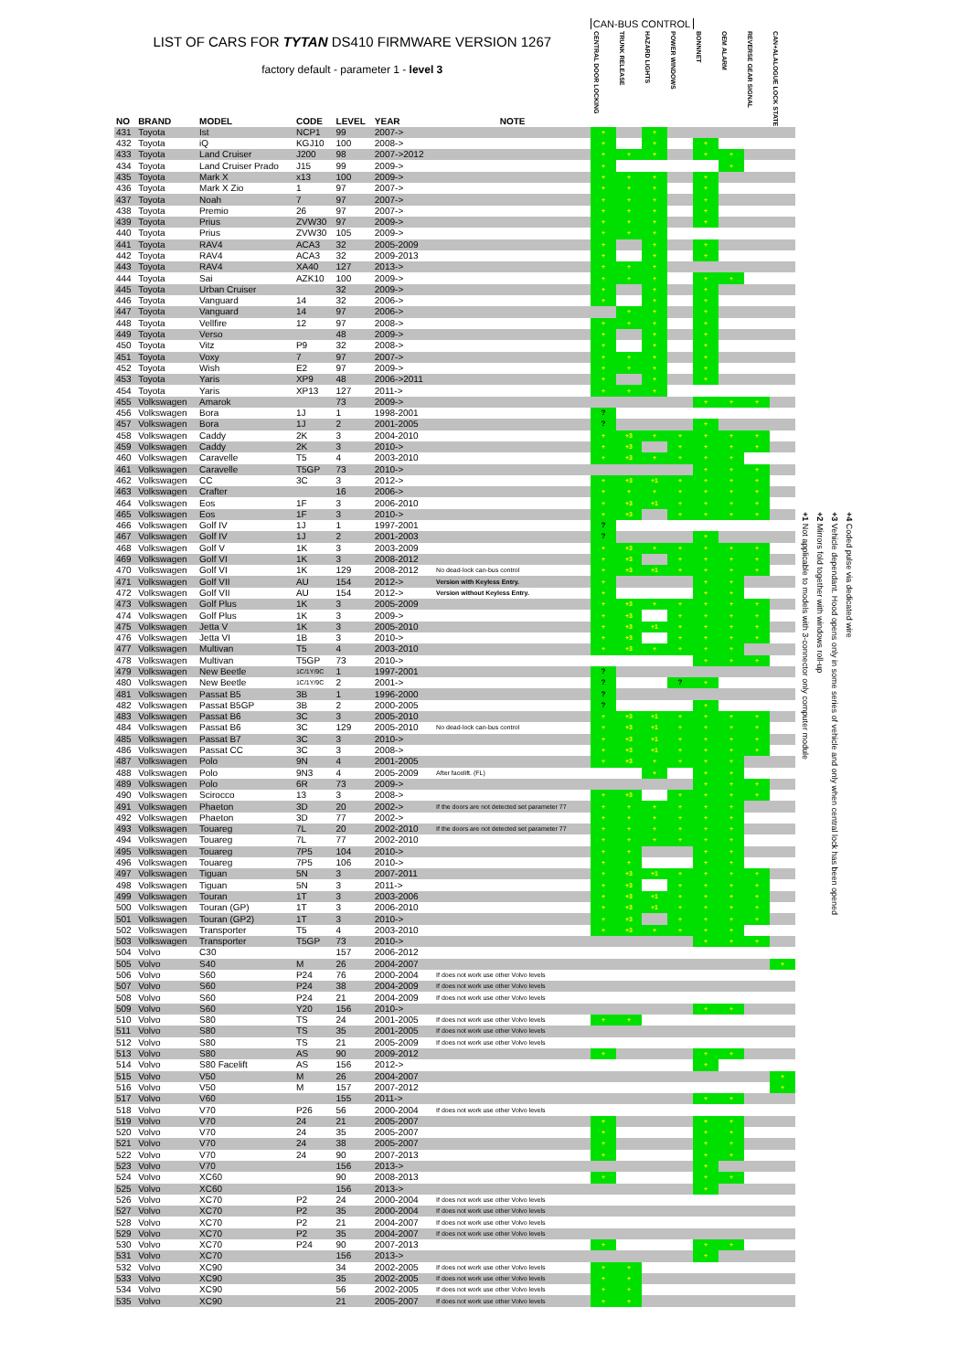| LIST OF CARS FOR TYTAN DS410 FIRMWARE VERSION 1267 factory default - parameter 1 - level 3 | | | | | | | CAN-BUS CONTROL | | | | | | | |
| --- | --- | --- | --- | --- | --- | --- | --- | --- | --- | --- | --- | --- | --- | --- |
| | | | | | | | CENTRAL DOOR LOCKING | TRUNK RELEASE | HAZARD LIGHTS | POWER WINDOWS | BONNNET | OEM ALARM | REVERSE GEAR SIGNAL | CAN+ALALOGUE LOCK STATE |
| NO | BRAND | MODEL | CODE | LEVEL | YEAR | NOTE | | | | | | | | |
| 431 | Toyota | Ist | NCP1 | 99 | 2007-> | | + | | + | | | | | |
| 432 | Toyota | iQ | KGJ10 | 100 | 2008-> | | + | | + | | + | | | |
| 433 | Toyota | Land Cruiser | J200 | 98 | 2007->2012 | | + | + | + | | + | + | | |
| 434 | Toyota | Land Cruiser Prado | J15 | 99 | 2009-> | | + | | | | | + | | |
| 435 | Toyota | Mark X | x13 | 100 | 2009-> | | + | + | + | | + | | | |
| 436 | Toyota | Mark X Zio | 1 | 97 | 2007-> | | + | + | + | | + | | | |
| 437 | Toyota | Noah | 7 | 97 | 2007-> | | + | + | + | | + | | | |
| 438 | Toyota | Premio | 26 | 97 | 2007-> | | + | + | + | | + | | | |
| 439 | Toyota | Prius | ZVW30 | 97 | 2009-> | | + | + | + | | + | | | |
| 440 | Toyota | Prius | ZVW30 | 105 | 2009-> | | + | + | + | | | | | |
| 441 | Toyota | RAV4 | ACA3 | 32 | 2005-2009 | | + | | + | | + | | | |
| 442 | Toyota | RAV4 | ACA3 | 32 | 2009-2013 | | + | | + | | + | | | |
| 443 | Toyota | RAV4 | XA40 | 127 | 2013-> | | + | + | + | | | | | |
| 444 | Toyota | Sai | AZK10 | 100 | 2009-> | | + | + | + | | + | + | | |
| 445 | Toyota | Urban Cruiser | | 32 | 2009-> | | + | | + | | + | | | |
| 446 | Toyota | Vanguard | 14 | 32 | 2006-> | | + | | + | | + | | | |
| 447 | Toyota | Vanguard | 14 | 97 | 2006-> | | | + | + | | + | | | |
| 448 | Toyota | Vellfire | 12 | 97 | 2008-> | | + | + | + | | + | | | |
| 449 | Toyota | Verso | | 48 | 2009-> | | + | | + | | + | | | |
| 450 | Toyota | Vitz | P9 | 32 | 2008-> | | + | | + | | + | | | |
| 451 | Toyota | Voxy | 7 | 97 | 2007-> | | + | + | + | | + | | | |
| 452 | Toyota | Wish | E2 | 97 | 2009-> | | + | + | + | | + | | | |
| 453 | Toyota | Yaris | XP9 | 48 | 2006->2011 | | + | | + | | + | | | |
| 454 | Toyota | Yaris | XP13 | 127 | 2011-> | | + | + | + | | | | | |
| 455 | Volkswagen | Amarok | | 73 | 2009-> | | | | | | + | + | + | |
| 456 | Volkswagen | Bora | 1J | 1 | 1998-2001 | | ? | | | | | | | |
| 457 | Volkswagen | Bora | 1J | 2 | 2001-2005 | | ? | | | | + | | | |
| 458 | Volkswagen | Caddy | 2K | 3 | 2004-2010 | | + | +3 | + | + | + | + | + | |
| 459 | Volkswagen | Caddy | 2K | 3 | 2010-> | | + | +3 | | + | + | + | + | |
| 460 | Volkswagen | Caravelle | T5 | 4 | 2003-2010 | | + | +3 | + | + | + | + | | |
| 461 | Volkswagen | Caravelle | T5GP | 73 | 2010-> | | | | | | + | + | + | |
| 462 | Volkswagen | CC | 3C | 3 | 2012-> | | + | +3 | +1 | + | + | + | + | |
| 463 | Volkswagen | Crafter | | 16 | 2006-> | | + | + | + | + | + | + | + | |
| 464 | Volkswagen | Eos | 1F | 3 | 2006-2010 | | + | +3 | +1 | + | + | + | + | |
| 465 | Volkswagen | Eos | 1F | 3 | 2010-> | | + | +3 | | + | + | + | + | |
| 466 | Volkswagen | Golf IV | 1J | 1 | 1997-2001 | | ? | | | | | | | |
| 467 | Volkswagen | Golf IV | 1J | 2 | 2001-2003 | | ? | | | | + | | | |
| 468 | Volkswagen | Golf V | 1K | 3 | 2003-2009 | | + | +3 | + | + | + | + | + | |
| 469 | Volkswagen | Golf VI | 1K | 3 | 2008-2012 | | + | +3 | | + | + | + | + | |
| 470 | Volkswagen | Golf VI | 1K | 129 | 2008-2012 | No dead-lock can-bus control | + | +3 | +1 | + | + | + | + | |
| 471 | Volkswagen | Golf VII | AU | 154 | 2012-> | Version with Keyless Entry. | + | | | | + | + | | |
| 472 | Volkswagen | Golf VII | AU | 154 | 2012-> | Version without Keyless Entry. | + | | | | + | + | | |
| 473 | Volkswagen | Golf Plus | 1K | 3 | 2005-2009 | | + | +3 | + | + | + | + | + | |
| 474 | Volkswagen | Golf Plus | 1K | 3 | 2009-> | | + | +3 | | + | + | + | + | |
| 475 | Volkswagen | Jetta V | 1K | 3 | 2005-2010 | | + | +3 | +1 | + | + | + | + | |
| 476 | Volkswagen | Jetta VI | 1B | 3 | 2010-> | | + | +3 | | + | + | + | + | |
| 477 | Volkswagen | Multivan | T5 | 4 | 2003-2010 | | + | +3 | + | + | + | + | | |
| 478 | Volkswagen | Multivan | T5GP | 73 | 2010-> | | | | | | + | + | + | |
| 479 | Volkswagen | New Beetle | 1C/1Y/9C | 1 | 1997-2001 | | ? | | | | | | | |
| 480 | Volkswagen | New Beetle | 1C/1Y/9C | 2 | 2001-> | | ? | | | ? | + | | | |
| 481 | Volkswagen | Passat B5 | 3B | 1 | 1996-2000 | | ? | | | | | | | |
| 482 | Volkswagen | Passat B5GP | 3B | 2 | 2000-2005 | | ? | | | | + | | | |
| 483 | Volkswagen | Passat B6 | 3C | 3 | 2005-2010 | | + | +3 | +1 | + | + | + | + | |
| 484 | Volkswagen | Passat B6 | 3C | 129 | 2005-2010 | No dead-lock can-bus control | + | +3 | +1 | + | + | + | + | |
| 485 | Volkswagen | Passat B7 | 3C | 3 | 2010-> | | + | +3 | +1 | + | + | + | + | |
| 486 | Volkswagen | Passat CC | 3C | 3 | 2008-> | | + | +3 | +1 | + | + | + | + | |
| 487 | Volkswagen | Polo | 9N | 4 | 2001-2005 | | + | +3 | + | + | + | + | | |
| 488 | Volkswagen | Polo | 9N3 | 4 | 2005-2009 | After facelift. (FL) | | | + | | + | + | | |
| 489 | Volkswagen | Polo | 6R | 73 | 2009-> | | | | | | + | + | + | |
| 490 | Volkswagen | Scirocco | 13 | 3 | 2008-> | | + | +3 | | + | + | + | + | |
| 491 | Volkswagen | Phaeton | 3D | 20 | 2002-> | If the doors are not detected set parameter 77 | + | + | + | + | + | + | | |
| 492 | Volkswagen | Phaeton | 3D | 77 | 2002-> | | + | + | + | + | + | + | | |
| 493 | Volkswagen | Touareg | 7L | 20 | 2002-2010 | If the doors are not detected set parameter 77 | + | + | + | + | + | + | | |
| 494 | Volkswagen | Touareg | 7L | 77 | 2002-2010 | | + | + | + | + | + | + | | |
| 495 | Volkswagen | Touareg | 7P5 | 104 | 2010-> | | + | + | | | + | + | | |
| 496 | Volkswagen | Touareg | 7P5 | 106 | 2010-> | | + | + | | | + | + | | |
| 497 | Volkswagen | Tiguan | 5N | 3 | 2007-2011 | | + | +3 | +1 | + | + | + | + | |
| 498 | Volkswagen | Tiguan | 5N | 3 | 2011-> | | + | +3 | | + | + | + | + | |
| 499 | Volkswagen | Touran | 1T | 3 | 2003-2006 | | + | +3 | +1 | + | + | + | + | |
| 500 | Volkswagen | Touran (GP) | 1T | 3 | 2006-2010 | | + | +3 | +1 | + | + | + | + | |
| 501 | Volkswagen | Touran (GP2) | 1T | 3 | 2010-> | | + | +3 | | + | + | + | + | |
| 502 | Volkswagen | Transporter | T5 | 4 | 2003-2010 | | + | +3 | + | + | + | + | | |
| 503 | Volkswagen | Transporter | T5GP | 73 | 2010-> | | | | | | + | + | + | |
| 504 | Volvo | C30 | | 157 | 2006-2012 | | | | | | | | | |
| 505 | Volvo | S40 | M | 26 | 2004-2007 | | | | | | | | | + |
| 506 | Volvo | S60 | P24 | 76 | 2000-2004 | If does not work use other Volvo levels | | | | | | | | |
| 507 | Volvo | S60 | P24 | 38 | 2004-2009 | If does not work use other Volvo levels | | | | | | | | |
| 508 | Volvo | S60 | P24 | 21 | 2004-2009 | If does not work use other Volvo levels | | | | | | | | |
| 509 | Volvo | S60 | Y20 | 156 | 2010-> | | | | | | + | + | | |
| 510 | Volvo | S80 | TS | 24 | 2001-2005 | If does not work use other Volvo levels | + | + | | | | | | |
| 511 | Volvo | S80 | TS | 35 | 2001-2005 | If does not work use other Volvo levels | | | | | | | | |
| 512 | Volvo | S80 | TS | 21 | 2005-2009 | If does not work use other Volvo levels | | | | | | | | |
| 513 | Volvo | S80 | AS | 90 | 2009-2012 | | + | | | | + | + | | |
| 514 | Volvo | S80 Facelift | AS | 156 | 2012-> | | | | | | + | | | |
| 515 | Volvo | V50 | M | 26 | 2004-2007 | | | | | | | | | + |
| 516 | Volvo | V50 | M | 157 | 2007-2012 | | | | | | | | | + |
| 517 | Volvo | V60 | | 155 | 2011-> | | | | | | + | + | | |
| 518 | Volvo | V70 | P26 | 56 | 2000-2004 | If does not work use other Volvo levels | | | | | | | | |
| 519 | Volvo | V70 | 24 | 21 | 2005-2007 | | + | | | | + | + | | |
| 520 | Volvo | V70 | 24 | 35 | 2005-2007 | | + | | | | + | + | | |
| 521 | Volvo | V70 | 24 | 38 | 2005-2007 | | + | | | | + | + | | |
| 522 | Volvo | V70 | 24 | 90 | 2007-2013 | | + | | | | + | + | | |
| 523 | Volvo | V70 | | 156 | 2013-> | | | | | | + | | | |
| 524 | Volvo | XC60 | | 90 | 2008-2013 | | + | | | | + | + | | |
| 525 | Volvo | XC60 | | 156 | 2013-> | | | | | | + | | | |
| 526 | Volvo | XC70 | P2 | 24 | 2000-2004 | If does not work use other Volvo levels | | | | | | | | |
| 527 | Volvo | XC70 | P2 | 35 | 2000-2004 | If does not work use other Volvo levels | | | | | | | | |
| 528 | Volvo | XC70 | P2 | 21 | 2004-2007 | If does not work use other Volvo levels | | | | | | | | |
| 529 | Volvo | XC70 | P2 | 35 | 2004-2007 | If does not work use other Volvo levels | | | | | | | | |
| 530 | Volvo | XC70 | P24 | 90 | 2007-2013 | | + | | | | + | + | | |
| 531 | Volvo | XC70 | | 156 | 2013-> | | | | | | + | | | |
| 532 | Volvo | XC90 | | 34 | 2002-2005 | If does not work use other Volvo levels | + | + | | | | | | |
| 533 | Volvo | XC90 | | 35 | 2002-2005 | If does not work use other Volvo levels | + | + | | | | | | |
| 534 | Volvo | XC90 | | 56 | 2002-2005 | If does not work use other Volvo levels | + | + | | | | | | |
| 535 | Volvo | XC90 | | 21 | 2005-2007 | If does not work use other Volvo levels | + | + | | | | | | |
+1 Not applicable to models with 3-connector only computer module
+2 Mirrors fold together with windows roll-up
+3 Vehicle dependant. Hood opens only in some series of vehicle and only when central lock has been opened
+4 Coded pulse via dedicated wire